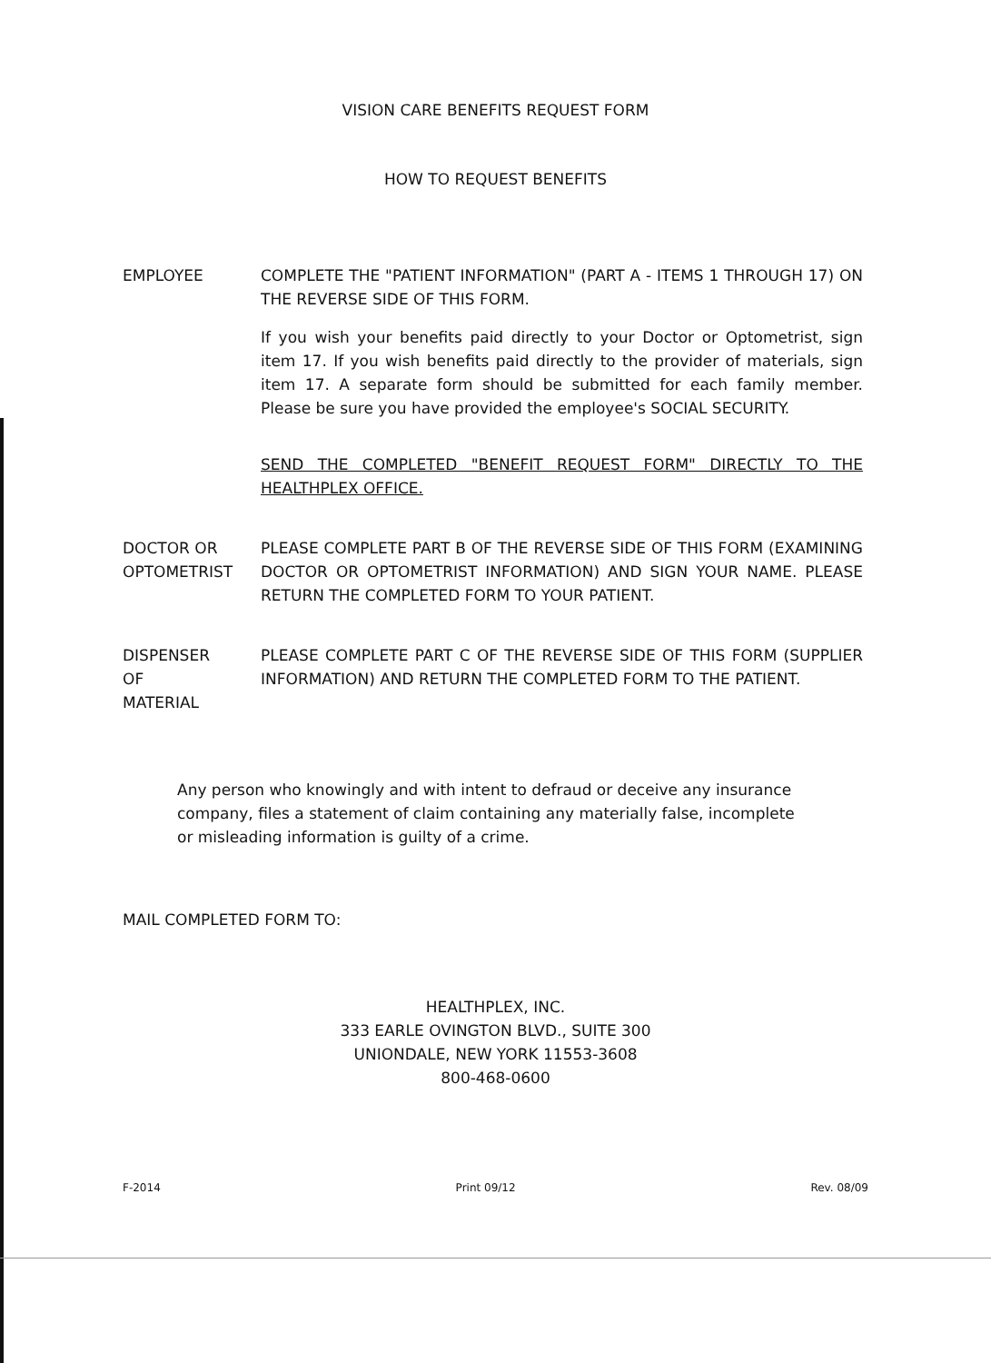VISION CARE BENEFITS REQUEST FORM
HOW TO REQUEST BENEFITS
EMPLOYEE COMPLETE THE "PATIENT INFORMATION" (PART A - ITEMS 1 THROUGH 17) ON THE REVERSE SIDE OF THIS FORM.
If you wish your benefits paid directly to your Doctor or Optometrist, sign item 17. If you wish benefits paid directly to the provider of materials, sign item 17. A separate form should be submitted for each family member. Please be sure you have provided the employee's SOCIAL SECURITY.
SEND THE COMPLETED "BENEFIT REQUEST FORM" DIRECTLY TO THE HEALTHPLEX OFFICE.
DOCTOR OR
OPTOMETRIST
PLEASE COMPLETE PART B OF THE REVERSE SIDE OF THIS FORM (EXAMINING DOCTOR OR OPTOMETRIST INFORMATION) AND SIGN YOUR NAME. PLEASE RETURN THE COMPLETED FORM TO YOUR PATIENT.
DISPENSER
OF
MATERIAL
PLEASE COMPLETE PART C OF THE REVERSE SIDE OF THIS FORM (SUPPLIER INFORMATION) AND RETURN THE COMPLETED FORM TO THE PATIENT.
Any person who knowingly and with intent to defraud or deceive any insurance company, files a statement of claim containing any materially false, incomplete or misleading information is guilty of a crime.
MAIL COMPLETED FORM TO:
HEALTHPLEX, INC.
333 EARLE OVINGTON BLVD., SUITE 300
UNIONDALE, NEW YORK 11553-3608
800-468-0600
F-2014 Print 09/12 Rev. 08/09